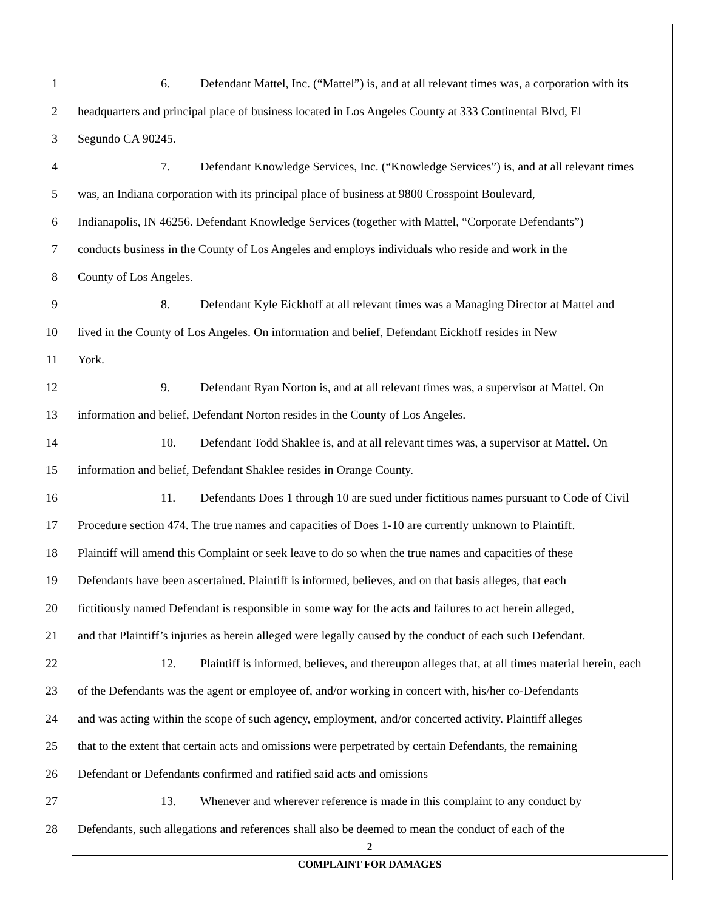1 6. Defendant Mattel, Inc. (“Mattel”) is, and at all relevant times was, a corporation with its
2 headquarters and principal place of business located in Los Angeles County at 333 Continental Blvd, El
3 Segundo CA 90245.
4 7. Defendant Knowledge Services, Inc. (“Knowledge Services”) is, and at all relevant times
5 was, an Indiana corporation with its principal place of business at 9800 Crosspoint Boulevard,
6 Indianapolis, IN 46256. Defendant Knowledge Services (together with Mattel, “Corporate Defendants”)
7 conducts business in the County of Los Angeles and employs individuals who reside and work in the
8 County of Los Angeles.
9 8. Defendant Kyle Eickhoff at all relevant times was a Managing Director at Mattel and
10 lived in the County of Los Angeles. On information and belief, Defendant Eickhoff resides in New
11 York.
12 9. Defendant Ryan Norton is, and at all relevant times was, a supervisor at Mattel. On
13 information and belief, Defendant Norton resides in the County of Los Angeles.
14 10. Defendant Todd Shaklee is, and at all relevant times was, a supervisor at Mattel. On
15 information and belief, Defendant Shaklee resides in Orange County.
16 11. Defendants Does 1 through 10 are sued under fictitious names pursuant to Code of Civil
17 Procedure section 474. The true names and capacities of Does 1-10 are currently unknown to Plaintiff.
18 Plaintiff will amend this Complaint or seek leave to do so when the true names and capacities of these
19 Defendants have been ascertained. Plaintiff is informed, believes, and on that basis alleges, that each
20 fictitiously named Defendant is responsible in some way for the acts and failures to act herein alleged,
21 and that Plaintiff’s injuries as herein alleged were legally caused by the conduct of each such Defendant.
22 12. Plaintiff is informed, believes, and thereupon alleges that, at all times material herein, each
23 of the Defendants was the agent or employee of, and/or working in concert with, his/her co-Defendants
24 and was acting within the scope of such agency, employment, and/or concerted activity. Plaintiff alleges
25 that to the extent that certain acts and omissions were perpetrated by certain Defendants, the remaining
26 Defendant or Defendants confirmed and ratified said acts and omissions
27 13. Whenever and wherever reference is made in this complaint to any conduct by
28 Defendants, such allegations and references shall also be deemed to mean the conduct of each of the
2
COMPLAINT FOR DAMAGES